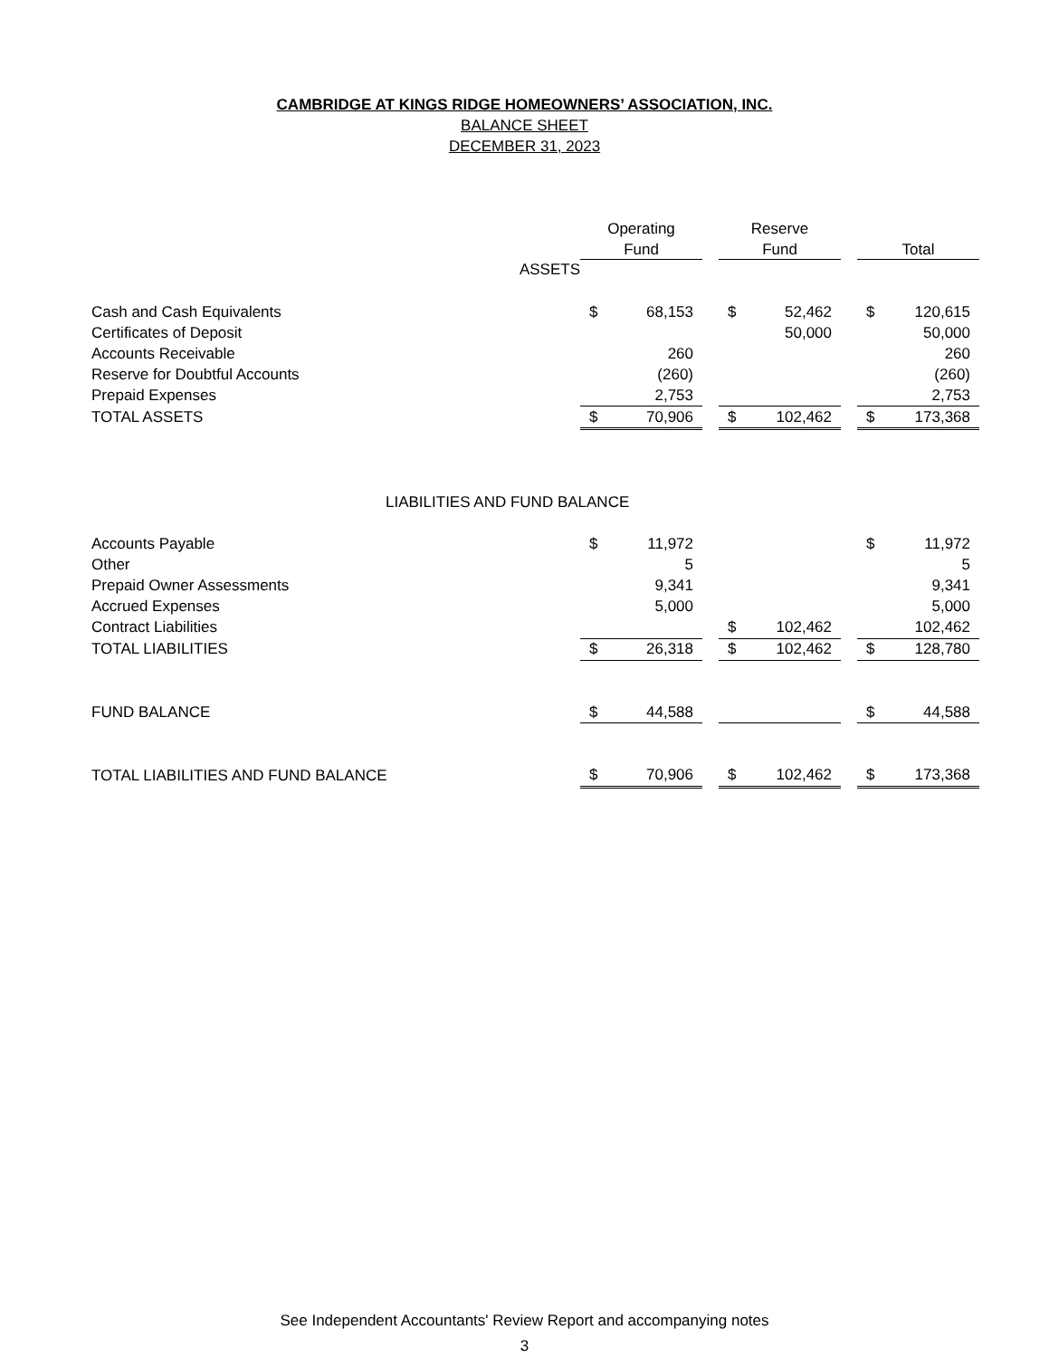CAMBRIDGE AT KINGS RIDGE HOMEOWNERS’ ASSOCIATION, INC.
BALANCE SHEET
DECEMBER 31, 2023
| | Operating | | | Reserve | | | | |
| | Fund | | | Fund | | | Total | |
| ASSETS | | | | | | | | |
| Cash and Cash Equivalents | $ | 68,153 | | $ | 52,462 | | $ | 120,615 |
| Certificates of Deposit | | | | | 50,000 | | | 50,000 |
| Accounts Receivable | | 260 | | | | | | 260 |
| Reserve for Doubtful Accounts | | (260) | | | | | | (260) |
| Prepaid Expenses | | 2,753 | | | | | | 2,753 |
| TOTAL ASSETS | $ | 70,906 | | $ | 102,462 | | $ | 173,368 |
| LIABILITIES AND FUND BALANCE | | | | | | | | |
| Accounts Payable | $ | 11,972 | | | | | $ | 11,972 |
| Other | | 5 | | | | | | 5 |
| Prepaid Owner Assessments | | 9,341 | | | | | | 9,341 |
| Accrued Expenses | | 5,000 | | | | | | 5,000 |
| Contract Liabilities | | | | $ | 102,462 | | | 102,462 |
| TOTAL LIABILITIES | $ | 26,318 | | $ | 102,462 | | $ | 128,780 |
| FUND BALANCE | $ | 44,588 | | | | | $ | 44,588 |
| TOTAL LIABILITIES AND FUND BALANCE | $ | 70,906 | | $ | 102,462 | | $ | 173,368 |
See Independent Accountants' Review Report and accompanying notes
3